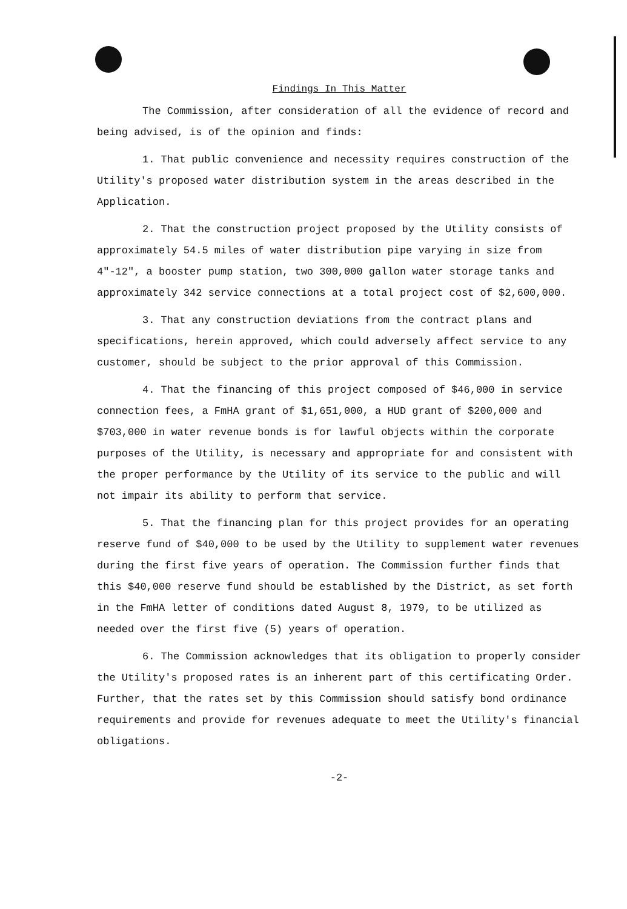Findings In This Matter
The Commission, after consideration of all the evidence of record and being advised, is of the opinion and finds:
1. That public convenience and necessity requires construction of the Utility's proposed water distribution system in the areas described in the Application.
2. That the construction project proposed by the Utility consists of approximately 54.5 miles of water distribution pipe varying in size from 4"-12", a booster pump station, two 300,000 gallon water storage tanks and approximately 342 service connections at a total project cost of $2,600,000.
3. That any construction deviations from the contract plans and specifications, herein approved, which could adversely affect service to any customer, should be subject to the prior approval of this Commission.
4. That the financing of this project composed of $46,000 in service connection fees, a FmHA grant of $1,651,000, a HUD grant of $200,000 and $703,000 in water revenue bonds is for lawful objects within the corporate purposes of the Utility, is necessary and appropriate for and consistent with the proper performance by the Utility of its service to the public and will not impair its ability to perform that service.
5. That the financing plan for this project provides for an operating reserve fund of $40,000 to be used by the Utility to supplement water revenues during the first five years of operation. The Commission further finds that this $40,000 reserve fund should be established by the District, as set forth in the FmHA letter of conditions dated August 8, 1979, to be utilized as needed over the first five (5) years of operation.
6. The Commission acknowledges that its obligation to properly consider the Utility's proposed rates is an inherent part of this certificating Order. Further, that the rates set by this Commission should satisfy bond ordinance requirements and provide for revenues adequate to meet the Utility's financial obligations.
-2-